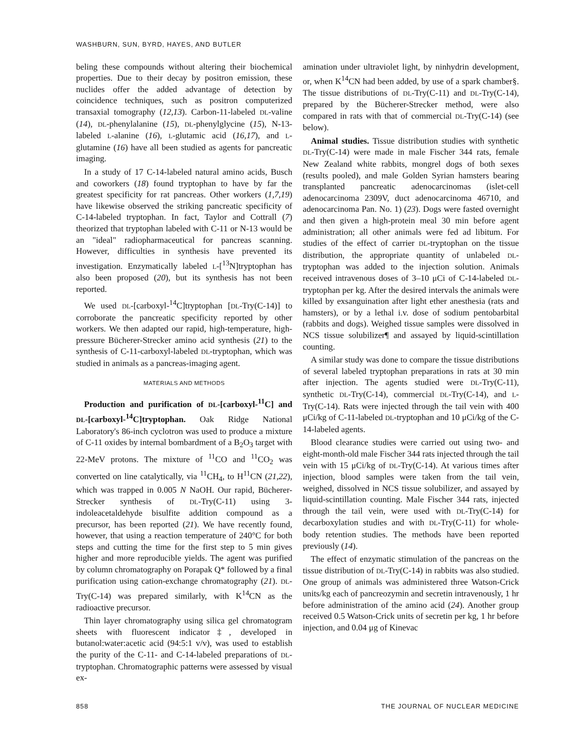WASHBURN, SUN, BYRD, HAYES, AND BUTLER
beling these compounds without altering their biochemical properties. Due to their decay by positron emission, these nuclides offer the added advantage of detection by coincidence techniques, such as positron computerized transaxial tomography (12,13). Carbon-11-labeled DL-valine (14), DL-phenylalanine (15), DL-phenylglycine (15), N-13-labeled L-alanine (16), L-glutamic acid (16,17), and L-glutamine (16) have all been studied as agents for pancreatic imaging.
In a study of 17 C-14-labeled natural amino acids, Busch and coworkers (18) found tryptophan to have by far the greatest specificity for rat pancreas. Other workers (1,7,19) have likewise observed the striking pancreatic specificity of C-14-labeled tryptophan. In fact, Taylor and Cottrall (7) theorized that tryptophan labeled with C-11 or N-13 would be an "ideal" radiopharmaceutical for pancreas scanning. However, difficulties in synthesis have prevented its investigation. Enzymatically labeled L-[<sup>13</sup>N]tryptophan has also been proposed (20), but its synthesis has not been reported.
We used DL-[carboxyl-<sup>14</sup>C]tryptophan [DL-Try(C-14)] to corroborate the pancreatic specificity reported by other workers. We then adapted our rapid, high-temperature, high-pressure Bücherer-Strecker amino acid synthesis (21) to the synthesis of C-11-carboxyl-labeled DL-tryptophan, which was studied in animals as a pancreas-imaging agent.
MATERIALS AND METHODS
Production and purification of DL-[carboxyl-<sup>11</sup>C] and DL-[carboxyl-<sup>14</sup>C]tryptophan. Oak Ridge National Laboratory's 86-inch cyclotron was used to produce a mixture of C-11 oxides by internal bombardment of a B<sub>2</sub>O<sub>3</sub> target with 22-MeV protons. The mixture of <sup>11</sup>CO and <sup>11</sup>CO<sub>2</sub> was converted on line catalytically, via <sup>11</sup>CH<sub>4</sub>, to H<sup>11</sup>CN (21,22), which was trapped in 0.005 N NaOH. Our rapid, Bücherer-Strecker synthesis of DL-Try(C-11) using 3-indoleacetaldehyde bisulfite addition compound as a precursor, has been reported (21). We have recently found, however, that using a reaction temperature of 240°C for both steps and cutting the time for the first step to 5 min gives higher and more reproducible yields. The agent was purified by column chromatography on Porapak Q* followed by a final purification using cation-exchange chromatography (21). DL-Try(C-14) was prepared similarly, with K<sup>14</sup>CN as the radioactive precursor.
Thin layer chromatography using silica gel chromatogram sheets with fluorescent indicator‡, developed in butanol:water:acetic acid (94:5:1 v/v), was used to establish the purity of the C-11- and C-14-labeled preparations of DL-tryptophan. Chromatographic patterns were assessed by visual ex-
amination under ultraviolet light, by ninhydrin development, or, when K<sup>14</sup>CN had been added, by use of a spark chamber§. The tissue distributions of DL-Try(C-11) and DL-Try(C-14), prepared by the Bücherer-Strecker method, were also compared in rats with that of commercial DL-Try(C-14) (see below).
Animal studies. Tissue distribution studies with synthetic DL-Try(C-14) were made in male Fischer 344 rats, female New Zealand white rabbits, mongrel dogs of both sexes (results pooled), and male Golden Syrian hamsters bearing transplanted pancreatic adenocarcinomas (islet-cell adenocarcinoma 2309V, duct adenocarcinoma 46710, and adenocarcinoma Pan. No. 1) (23). Dogs were fasted overnight and then given a high-protein meal 30 min before agent administration; all other animals were fed ad libitum. For studies of the effect of carrier DL-tryptophan on the tissue distribution, the appropriate quantity of unlabeled DL-tryptophan was added to the injection solution. Animals received intravenous doses of 3–10 μCi of C-14-labeled DL-tryptophan per kg. After the desired intervals the animals were killed by exsanguination after light ether anesthesia (rats and hamsters), or by a lethal i.v. dose of sodium pentobarbital (rabbits and dogs). Weighed tissue samples were dissolved in NCS tissue solubilizer¶ and assayed by liquid-scintillation counting.
A similar study was done to compare the tissue distributions of several labeled tryptophan preparations in rats at 30 min after injection. The agents studied were DL-Try(C-11), synthetic DL-Try(C-14), commercial DL-Try(C-14), and L-Try(C-14). Rats were injected through the tail vein with 400 μCi/kg of C-11-labeled DL-tryptophan and 10 μCi/kg of the C-14-labeled agents.
Blood clearance studies were carried out using two- and eight-month-old male Fischer 344 rats injected through the tail vein with 15 μCi/kg of DL-Try(C-14). At various times after injection, blood samples were taken from the tail vein, weighed, dissolved in NCS tissue solubilizer, and assayed by liquid-scintillation counting. Male Fischer 344 rats, injected through the tail vein, were used with DL-Try(C-14) for decarboxylation studies and with DL-Try(C-11) for whole-body retention studies. The methods have been reported previously (14).
The effect of enzymatic stimulation of the pancreas on the tissue distribution of DL-Try(C-14) in rabbits was also studied. One group of animals was administered three Watson-Crick units/kg each of pancreozymin and secretin intravenously, 1 hr before administration of the amino acid (24). Another group received 0.5 Watson-Crick units of secretin per kg, 1 hr before injection, and 0.04 μg of Kinevac
858 THE JOURNAL OF NUCLEAR MEDICINE